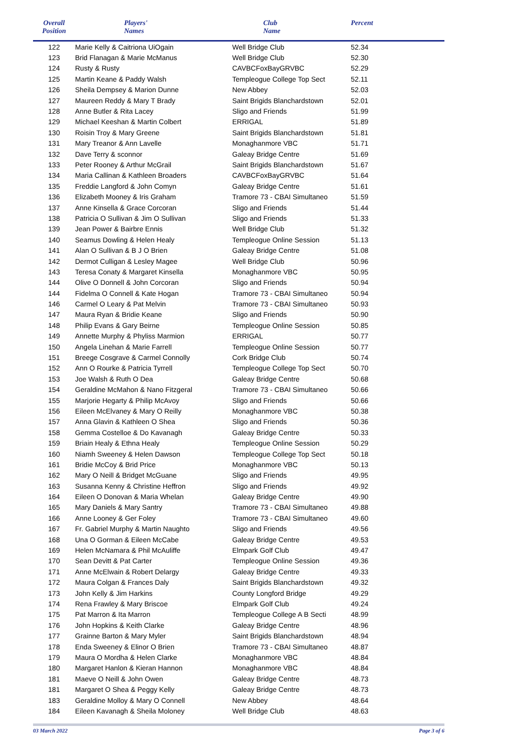| Overall Position | Players' Names | Club Name | Percent |
| --- | --- | --- | --- |
| 122 | Marie Kelly & Caitriona UiOgain | Well Bridge Club | 52.34 |
| 123 | Brid Flanagan & Marie McManus | Well Bridge Club | 52.30 |
| 124 | Rusty & Rusty | CAVBCFoxBayGRVBC | 52.29 |
| 125 | Martin Keane & Paddy Walsh | Templeogue College Top Sect | 52.11 |
| 126 | Sheila Dempsey & Marion Dunne | New Abbey | 52.03 |
| 127 | Maureen Reddy & Mary T Brady | Saint Brigids Blanchardstown | 52.01 |
| 128 | Anne Butler & Rita Lacey | Sligo and Friends | 51.99 |
| 129 | Michael Keeshan & Martin Colbert | ERRIGAL | 51.89 |
| 130 | Roisin Troy & Mary Greene | Saint Brigids Blanchardstown | 51.81 |
| 131 | Mary Treanor & Ann Lavelle | Monaghanmore VBC | 51.71 |
| 132 | Dave Terry & sconnor | Galeay Bridge Centre | 51.69 |
| 133 | Peter Rooney & Arthur McGrail | Saint Brigids Blanchardstown | 51.67 |
| 134 | Maria Callinan & Kathleen Broaders | CAVBCFoxBayGRVBC | 51.64 |
| 135 | Freddie Langford & John Comyn | Galeay Bridge Centre | 51.61 |
| 136 | Elizabeth Mooney & Iris Graham | Tramore 73 - CBAI Simultaneo | 51.59 |
| 137 | Anne Kinsella & Grace Corcoran | Sligo and Friends | 51.44 |
| 138 | Patricia O Sullivan & Jim O Sullivan | Sligo and Friends | 51.33 |
| 139 | Jean Power & Bairbre Ennis | Well Bridge Club | 51.32 |
| 140 | Seamus Dowling & Helen Healy | Templeogue Online Session | 51.13 |
| 141 | Alan O Sullivan & B J O Brien | Galeay Bridge Centre | 51.08 |
| 142 | Dermot Culligan & Lesley Magee | Well Bridge Club | 50.96 |
| 143 | Teresa Conaty & Margaret Kinsella | Monaghanmore VBC | 50.95 |
| 144 | Olive O Donnell & John Corcoran | Sligo and Friends | 50.94 |
| 144 | Fidelma O Connell & Kate Hogan | Tramore 73 - CBAI Simultaneo | 50.94 |
| 146 | Carmel O Leary & Pat Melvin | Tramore 73 - CBAI Simultaneo | 50.93 |
| 147 | Maura Ryan & Bridie Keane | Sligo and Friends | 50.90 |
| 148 | Philip Evans & Gary Beirne | Templeogue Online Session | 50.85 |
| 149 | Annette Murphy & Phyliss Marmion | ERRIGAL | 50.77 |
| 150 | Angela Linehan & Marie Farrell | Templeogue Online Session | 50.77 |
| 151 | Breege Cosgrave & Carmel Connolly | Cork Bridge Club | 50.74 |
| 152 | Ann O Rourke & Patricia Tyrrell | Templeogue College Top Sect | 50.70 |
| 153 | Joe Walsh & Ruth O Dea | Galeay Bridge Centre | 50.68 |
| 154 | Geraldine McMahon & Nano Fitzgeral | Tramore 73 - CBAI Simultaneo | 50.66 |
| 155 | Marjorie Hegarty & Philip McAvoy | Sligo and Friends | 50.66 |
| 156 | Eileen McElvaney & Mary O Reilly | Monaghanmore VBC | 50.38 |
| 157 | Anna Glavin & Kathleen O Shea | Sligo and Friends | 50.36 |
| 158 | Gemma Costelloe & Do Kavanagh | Galeay Bridge Centre | 50.33 |
| 159 | Briain Healy & Ethna Healy | Templeogue Online Session | 50.29 |
| 160 | Niamh Sweeney & Helen Dawson | Templeogue College Top Sect | 50.18 |
| 161 | Bridie McCoy & Brid Price | Monaghanmore VBC | 50.13 |
| 162 | Mary O Neill & Bridget McGuane | Sligo and Friends | 49.95 |
| 163 | Susanna Kenny & Christine Heffron | Sligo and Friends | 49.92 |
| 164 | Eileen O Donovan & Maria Whelan | Galeay Bridge Centre | 49.90 |
| 165 | Mary Daniels & Mary Santry | Tramore 73 - CBAI Simultaneo | 49.88 |
| 166 | Anne Looney & Ger Foley | Tramore 73 - CBAI Simultaneo | 49.60 |
| 167 | Fr. Gabriel Murphy & Martin Naughto | Sligo and Friends | 49.56 |
| 168 | Una O Gorman & Eileen McCabe | Galeay Bridge Centre | 49.53 |
| 169 | Helen McNamara & Phil McAuliffe | Elmpark Golf Club | 49.47 |
| 170 | Sean Devitt & Pat Carter | Templeogue Online Session | 49.36 |
| 171 | Anne McElwain & Robert Delargy | Galeay Bridge Centre | 49.33 |
| 172 | Maura Colgan & Frances Daly | Saint Brigids Blanchardstown | 49.32 |
| 173 | John Kelly & Jim Harkins | County Longford Bridge | 49.29 |
| 174 | Rena Frawley & Mary Briscoe | Elmpark Golf Club | 49.24 |
| 175 | Pat Marron & Ita Marron | Templeogue College A B Secti | 48.99 |
| 176 | John Hopkins & Keith Clarke | Galeay Bridge Centre | 48.96 |
| 177 | Grainne Barton & Mary Myler | Saint Brigids Blanchardstown | 48.94 |
| 178 | Enda Sweeney & Elinor O Brien | Tramore 73 - CBAI Simultaneo | 48.87 |
| 179 | Maura O Mordha & Helen Clarke | Monaghanmore VBC | 48.84 |
| 180 | Margaret Hanlon & Kieran Hannon | Monaghanmore VBC | 48.84 |
| 181 | Maeve O Neill & John Owen | Galeay Bridge Centre | 48.73 |
| 181 | Margaret O Shea & Peggy Kelly | Galeay Bridge Centre | 48.73 |
| 183 | Geraldine Molloy & Mary O Connell | New Abbey | 48.64 |
| 184 | Eileen Kavanagh & Sheila Moloney | Well Bridge Club | 48.63 |
03 March 2022 Page 3 of 6